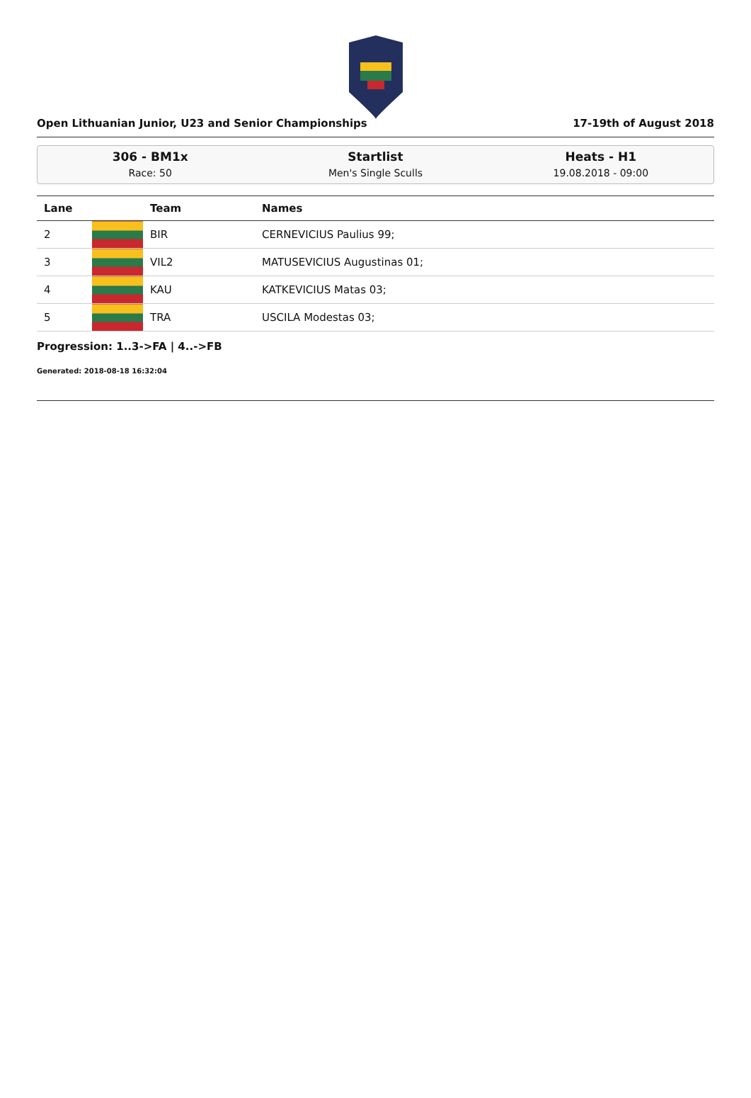Open Lithuanian Junior, U23 and Senior Championships 17-19th of August 2018
306 - BM1x
Race: 50
Startlist
Men's Single Sculls
Heats - H1
19.08.2018 - 09:00
| Lane | | Team | Names |
| --- | --- | --- | --- |
| 2 | | BIR | CERNEVICIUS Paulius 99; |
| 3 | | VIL2 | MATUSEVICIUS Augustinas 01; |
| 4 | | KAU | KATKEVICIUS Matas 03; |
| 5 | | TRA | USCILA Modestas 03; |
Progression: 1..3->FA | 4..->FB
Generated: 2018-08-18 16:32:04